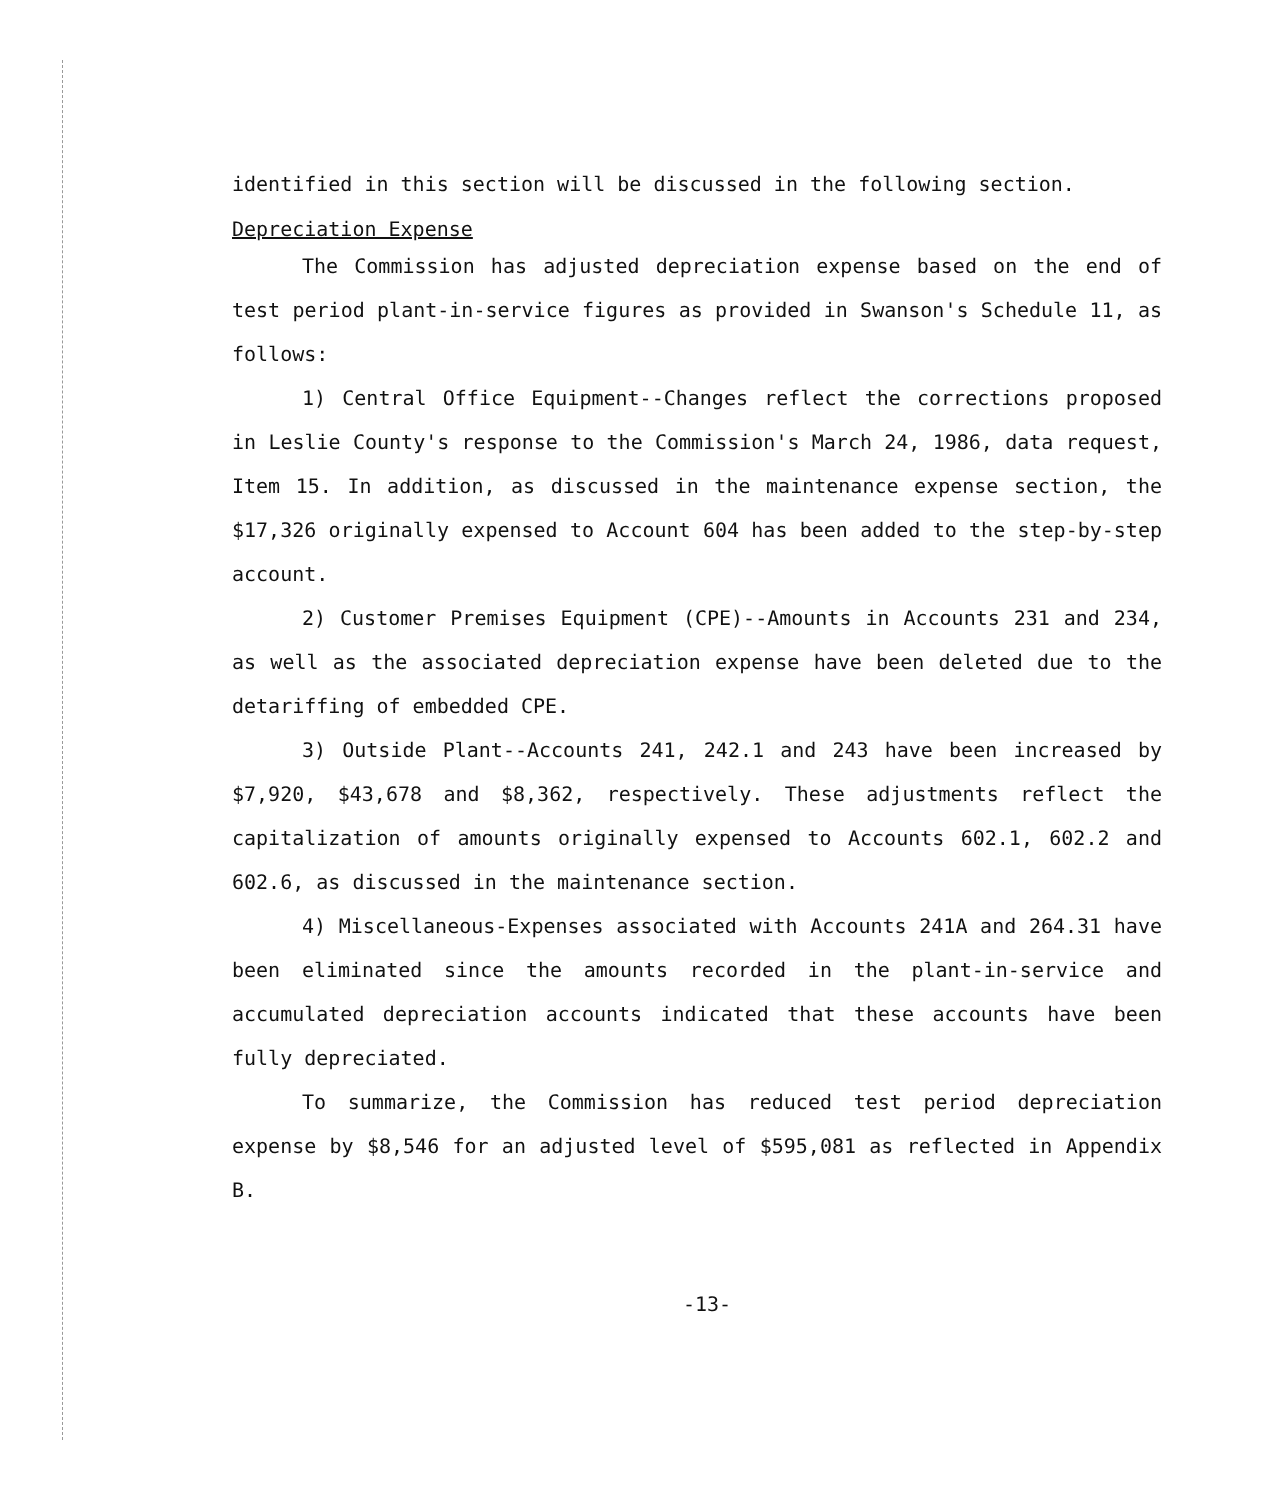identified in this section will be discussed in the following section.
Depreciation Expense
The Commission has adjusted depreciation expense based on the end of test period plant-in-service figures as provided in Swanson's Schedule 11, as follows:
1) Central Office Equipment--Changes reflect the corrections proposed in Leslie County's response to the Commission's March 24, 1986, data request, Item 15. In addition, as discussed in the maintenance expense section, the $17,326 originally expensed to Account 604 has been added to the step-by-step account.
2) Customer Premises Equipment (CPE)--Amounts in Accounts 231 and 234, as well as the associated depreciation expense have been deleted due to the detariffing of embedded CPE.
3) Outside Plant--Accounts 241, 242.1 and 243 have been increased by $7,920, $43,678 and $8,362, respectively. These adjustments reflect the capitalization of amounts originally expensed to Accounts 602.1, 602.2 and 602.6, as discussed in the maintenance section.
4) Miscellaneous-Expenses associated with Accounts 241A and 264.31 have been eliminated since the amounts recorded in the plant-in-service and accumulated depreciation accounts indicated that these accounts have been fully depreciated.
To summarize, the Commission has reduced test period depreciation expense by $8,546 for an adjusted level of $595,081 as reflected in Appendix B.
-13-